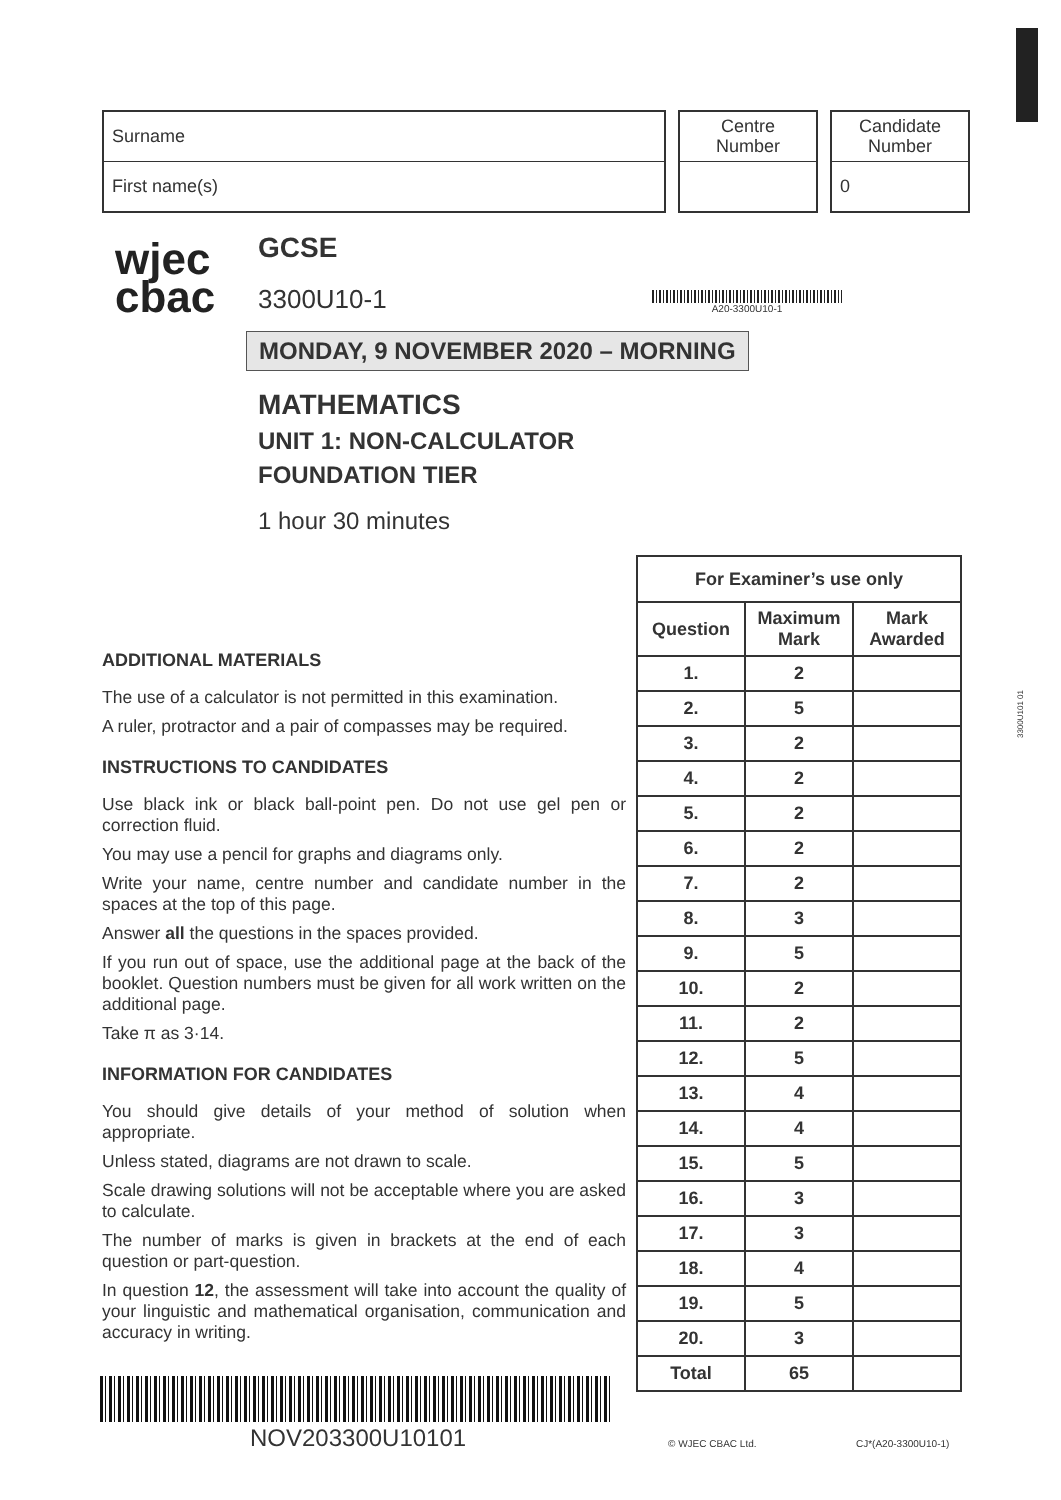Surname
First name(s)
Centre
Number
Candidate
Number
0
wjec
cbac
GCSE
3300U10-1
MONDAY, 9 NOVEMBER 2020 – MORNING
MATHEMATICS
UNIT 1: NON-CALCULATOR
FOUNDATION TIER
1 hour 30 minutes
A20-3300U10-1
ADDITIONAL MATERIALS
The use of a calculator is not permitted in this examination.
A ruler, protractor and a pair of compasses may be required.
INSTRUCTIONS TO CANDIDATES
Use black ink or black ball-point pen. Do not use gel pen or correction fluid.
You may use a pencil for graphs and diagrams only.
Write your name, centre number and candidate number in the spaces at the top of this page.
Answer all the questions in the spaces provided.
If you run out of space, use the additional page at the back of the booklet. Question numbers must be given for all work written on the additional page.
Take π as 3·14.
INFORMATION FOR CANDIDATES
You should give details of your method of solution when appropriate.
Unless stated, diagrams are not drawn to scale.
Scale drawing solutions will not be acceptable where you are asked to calculate.
The number of marks is given in brackets at the end of each question or part-question.
In question 12, the assessment will take into account the quality of your linguistic and mathematical organisation, communication and accuracy in writing.
| For Examiner’s use only | | |
| --- | --- | --- |
| Question | Maximum Mark | Mark Awarded |
| 1. | 2 | |
| 2. | 5 | |
| 3. | 2 | |
| 4. | 2 | |
| 5. | 2 | |
| 6. | 2 | |
| 7. | 2 | |
| 8. | 3 | |
| 9. | 5 | |
| 10. | 2 | |
| 11. | 2 | |
| 12. | 5 | |
| 13. | 4 | |
| 14. | 4 | |
| 15. | 5 | |
| 16. | 3 | |
| 17. | 3 | |
| 18. | 4 | |
| 19. | 5 | |
| 20. | 3 | |
| Total | 65 | |
3300U101 01
NOV203300U10101 © WJEC CBAC Ltd. CJ*(A20-3300U10-1)